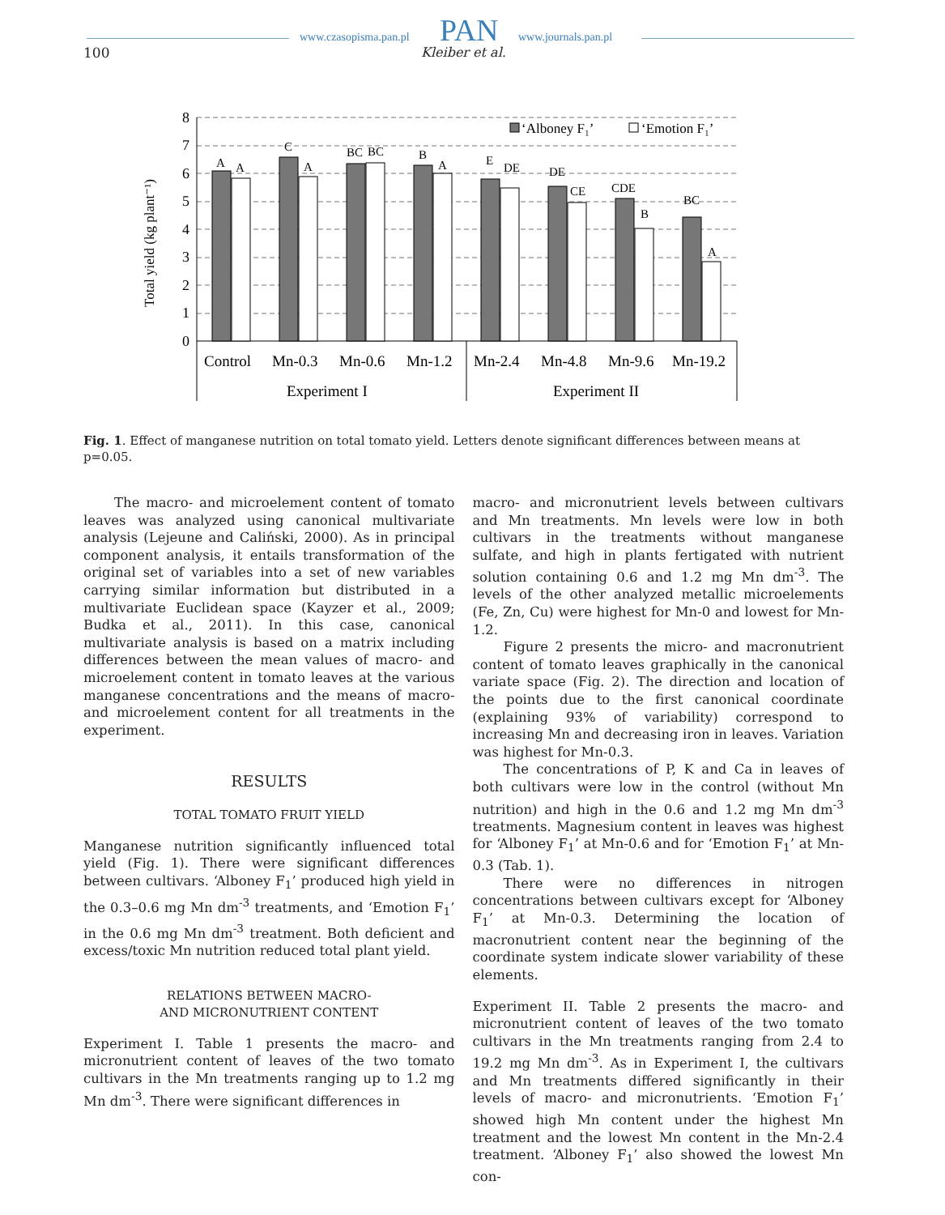100
www.czasopisma.pan.pl PAN
Kleiber et al.
www.journals.pan.pl
Total yield (kg plant⁻¹)
0
1
2
3
4
5
6
7
8
A
A
C
A
BC
BC
B
A
E
DE
DE
CE
CDE
B
BC
A
‘Alboney F₁’
‘Emotion F₁’
Control
Mn-0.3
Mn-0.6
Mn-1.2
Mn-2.4
Mn-4.8
Mn-9.6
Mn-19.2
Experiment I
Experiment II
Fig. 1. Effect of manganese nutrition on total tomato yield. Letters denote significant differences between means at p=0.05.
The macro- and microelement content of tomato leaves was analyzed using canonical multivariate analysis (Lejeune and Caliński, 2000). As in principal component analysis, it entails transformation of the original set of variables into a set of new variables carrying similar information but distributed in a multivariate Euclidean space (Kayzer et al., 2009; Budka et al., 2011). In this case, canonical multivariate analysis is based on a matrix including differences between the mean values of macro- and microelement content in tomato leaves at the various manganese concentrations and the means of macro- and microelement content for all treatments in the experiment.
RESULTS
TOTAL TOMATO FRUIT YIELD
Manganese nutrition significantly influenced total yield (Fig. 1). There were significant differences between cultivars. ‘Alboney F<sub>1</sub>’ produced high yield in the 0.3–0.6 mg Mn dm<sup>-3</sup> treatments, and ‘Emotion F<sub>1</sub>’ in the 0.6 mg Mn dm<sup>-3</sup> treatment. Both deficient and excess/toxic Mn nutrition reduced total plant yield.
RELATIONS BETWEEN MACRO-
AND MICRONUTRIENT CONTENT
Experiment I. Table 1 presents the macro- and micronutrient content of leaves of the two tomato cultivars in the Mn treatments ranging up to 1.2 mg Mn dm<sup>-3</sup>. There were significant differences in
macro- and micronutrient levels between cultivars and Mn treatments. Mn levels were low in both cultivars in the treatments without manganese sulfate, and high in plants fertigated with nutrient solution containing 0.6 and 1.2 mg Mn dm<sup>-3</sup>. The levels of the other analyzed metallic microelements (Fe, Zn, Cu) were highest for Mn-0 and lowest for Mn-1.2.
Figure 2 presents the micro- and macronutrient content of tomato leaves graphically in the canonical variate space (Fig. 2). The direction and location of the points due to the first canonical coordinate (explaining 93% of variability) correspond to increasing Mn and decreasing iron in leaves. Variation was highest for Mn-0.3.
The concentrations of P, K and Ca in leaves of both cultivars were low in the control (without Mn nutrition) and high in the 0.6 and 1.2 mg Mn dm<sup>-3</sup> treatments. Magnesium content in leaves was highest for ‘Alboney F<sub>1</sub>’ at Mn-0.6 and for ‘Emotion F<sub>1</sub>’ at Mn-0.3 (Tab. 1).
There were no differences in nitrogen concentrations between cultivars except for ‘Alboney F<sub>1</sub>’ at Mn-0.3. Determining the location of macronutrient content near the beginning of the coordinate system indicate slower variability of these elements.
Experiment II. Table 2 presents the macro- and micronutrient content of leaves of the two tomato cultivars in the Mn treatments ranging from 2.4 to 19.2 mg Mn dm<sup>-3</sup>. As in Experiment I, the cultivars and Mn treatments differed significantly in their levels of macro- and micronutrients. ‘Emotion F<sub>1</sub>’ showed high Mn content under the highest Mn treatment and the lowest Mn content in the Mn-2.4 treatment. ‘Alboney F<sub>1</sub>’ also showed the lowest Mn con-